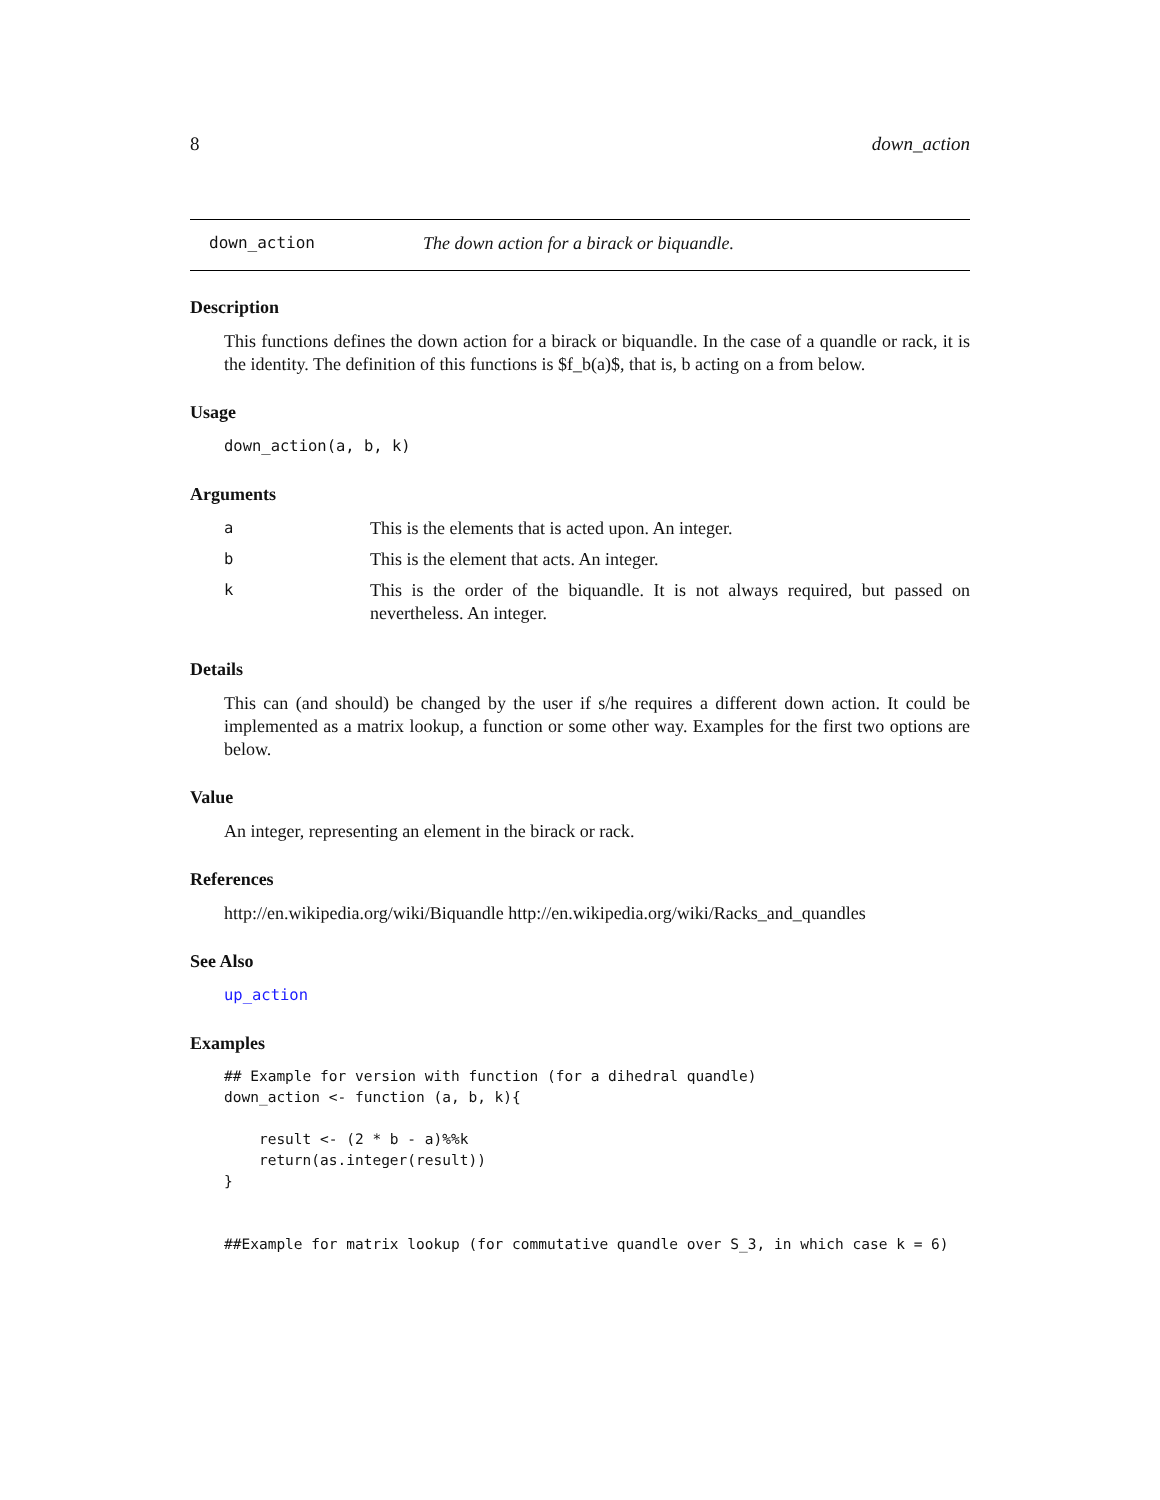8 down_action
down_action The down action for a birack or biquandle.
Description
This functions defines the down action for a birack or biquandle. In the case of a quandle or rack, it is the identity. The definition of this functions is $f_b(a)$, that is, b acting on a from below.
Usage
down_action(a, b, k)
Arguments
| a | This is the elements that is acted upon. An integer. |
| b | This is the element that acts. An integer. |
| k | This is the order of the biquandle. It is not always required, but passed on nevertheless. An integer. |
Details
This can (and should) be changed by the user if s/he requires a different down action. It could be implemented as a matrix lookup, a function or some other way. Examples for the first two options are below.
Value
An integer, representing an element in the birack or rack.
References
http://en.wikipedia.org/wiki/Biquandle http://en.wikipedia.org/wiki/Racks_and_quandles
See Also
up_action
Examples
## Example for version with function (for a dihedral quandle)
down_action <- function (a, b, k){

    result <- (2 * b - a)%%k
    return(as.integer(result))
}


##Example for matrix lookup (for commutative quandle over S_3, in which case k = 6)